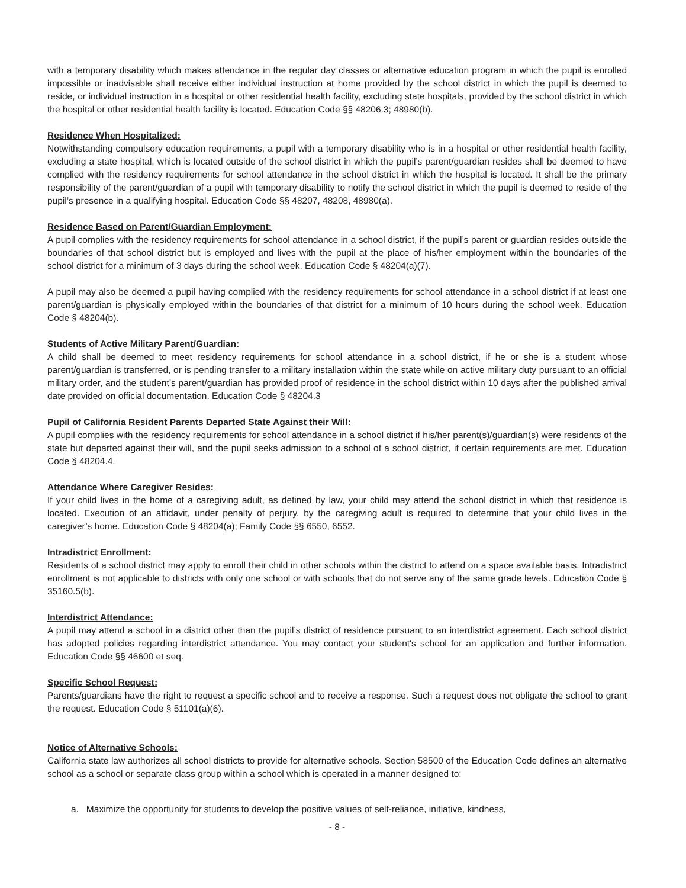with a temporary disability which makes attendance in the regular day classes or alternative education program in which the pupil is enrolled impossible or inadvisable shall receive either individual instruction at home provided by the school district in which the pupil is deemed to reside, or individual instruction in a hospital or other residential health facility, excluding state hospitals, provided by the school district in which the hospital or other residential health facility is located. Education Code §§ 48206.3; 48980(b).
Residence When Hospitalized:
Notwithstanding compulsory education requirements, a pupil with a temporary disability who is in a hospital or other residential health facility, excluding a state hospital, which is located outside of the school district in which the pupil’s parent/guardian resides shall be deemed to have complied with the residency requirements for school attendance in the school district in which the hospital is located. It shall be the primary responsibility of the parent/guardian of a pupil with temporary disability to notify the school district in which the pupil is deemed to reside of the pupil’s presence in a qualifying hospital. Education Code §§ 48207, 48208, 48980(a).
Residence Based on Parent/Guardian Employment:
A pupil complies with the residency requirements for school attendance in a school district, if the pupil’s parent or guardian resides outside the boundaries of that school district but is employed and lives with the pupil at the place of his/her employment within the boundaries of the school district for a minimum of 3 days during the school week. Education Code § 48204(a)(7).
A pupil may also be deemed a pupil having complied with the residency requirements for school attendance in a school district if at least one parent/guardian is physically employed within the boundaries of that district for a minimum of 10 hours during the school week. Education Code § 48204(b).
Students of Active Military Parent/Guardian:
A child shall be deemed to meet residency requirements for school attendance in a school district, if he or she is a student whose parent/guardian is transferred, or is pending transfer to a military installation within the state while on active military duty pursuant to an official military order, and the student’s parent/guardian has provided proof of residence in the school district within 10 days after the published arrival date provided on official documentation. Education Code § 48204.3
Pupil of California Resident Parents Departed State Against their Will:
A pupil complies with the residency requirements for school attendance in a school district if his/her parent(s)/guardian(s) were residents of the state but departed against their will, and the pupil seeks admission to a school of a school district, if certain requirements are met. Education Code § 48204.4.
Attendance Where Caregiver Resides:
If your child lives in the home of a caregiving adult, as defined by law, your child may attend the school district in which that residence is located. Execution of an affidavit, under penalty of perjury, by the caregiving adult is required to determine that your child lives in the caregiver’s home. Education Code § 48204(a); Family Code §§ 6550, 6552.
Intradistrict Enrollment:
Residents of a school district may apply to enroll their child in other schools within the district to attend on a space available basis. Intradistrict enrollment is not applicable to districts with only one school or with schools that do not serve any of the same grade levels. Education Code § 35160.5(b).
Interdistrict Attendance:
A pupil may attend a school in a district other than the pupil’s district of residence pursuant to an interdistrict agreement. Each school district has adopted policies regarding interdistrict attendance. You may contact your student's school for an application and further information. Education Code §§ 46600 et seq.
Specific School Request:
Parents/guardians have the right to request a specific school and to receive a response. Such a request does not obligate the school to grant the request. Education Code § 51101(a)(6).
Notice of Alternative Schools:
California state law authorizes all school districts to provide for alternative schools. Section 58500 of the Education Code defines an alternative school as a school or separate class group within a school which is operated in a manner designed to:
a. Maximize the opportunity for students to develop the positive values of self-reliance, initiative, kindness,
- 8 -